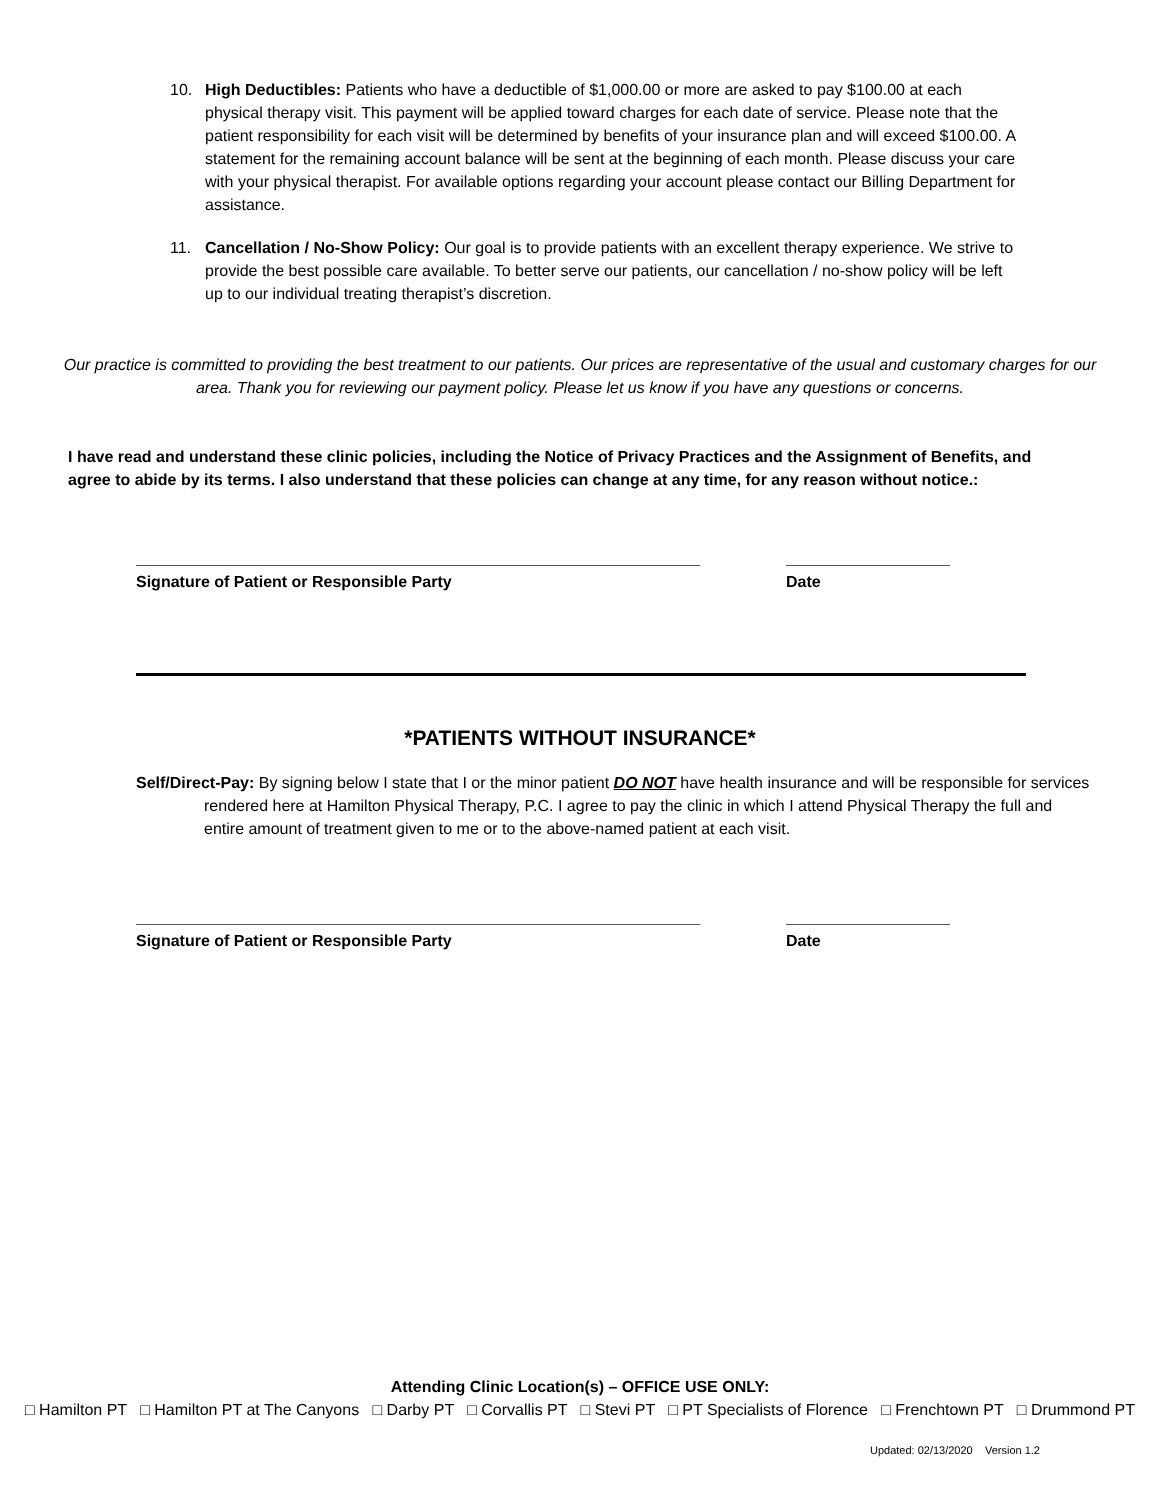10. High Deductibles: Patients who have a deductible of $1,000.00 or more are asked to pay $100.00 at each physical therapy visit. This payment will be applied toward charges for each date of service. Please note that the patient responsibility for each visit will be determined by benefits of your insurance plan and will exceed $100.00. A statement for the remaining account balance will be sent at the beginning of each month. Please discuss your care with your physical therapist. For available options regarding your account please contact our Billing Department for assistance.
11. Cancellation / No-Show Policy: Our goal is to provide patients with an excellent therapy experience. We strive to provide the best possible care available. To better serve our patients, our cancellation / no-show policy will be left up to our individual treating therapist’s discretion.
Our practice is committed to providing the best treatment to our patients. Our prices are representative of the usual and customary charges for our area. Thank you for reviewing our payment policy. Please let us know if you have any questions or concerns.
I have read and understand these clinic policies, including the Notice of Privacy Practices and the Assignment of Benefits, and agree to abide by its terms. I also understand that these policies can change at any time, for any reason without notice.:
Signature of Patient or Responsible Party Date
*PATIENTS WITHOUT INSURANCE*
Self/Direct-Pay: By signing below I state that I or the minor patient DO NOT have health insurance and will be responsible for services rendered here at Hamilton Physical Therapy, P.C. I agree to pay the clinic in which I attend Physical Therapy the full and entire amount of treatment given to me or to the above-named patient at each visit.
Signature of Patient or Responsible Party Date
Attending Clinic Location(s) – OFFICE USE ONLY:
□ Hamilton PT □ Hamilton PT at The Canyons □ Darby PT □ Corvallis PT □ Stevi PT □ PT Specialists of Florence □ Frenchtown PT □ Drummond PT
Updated: 02/13/2020 Version 1.2